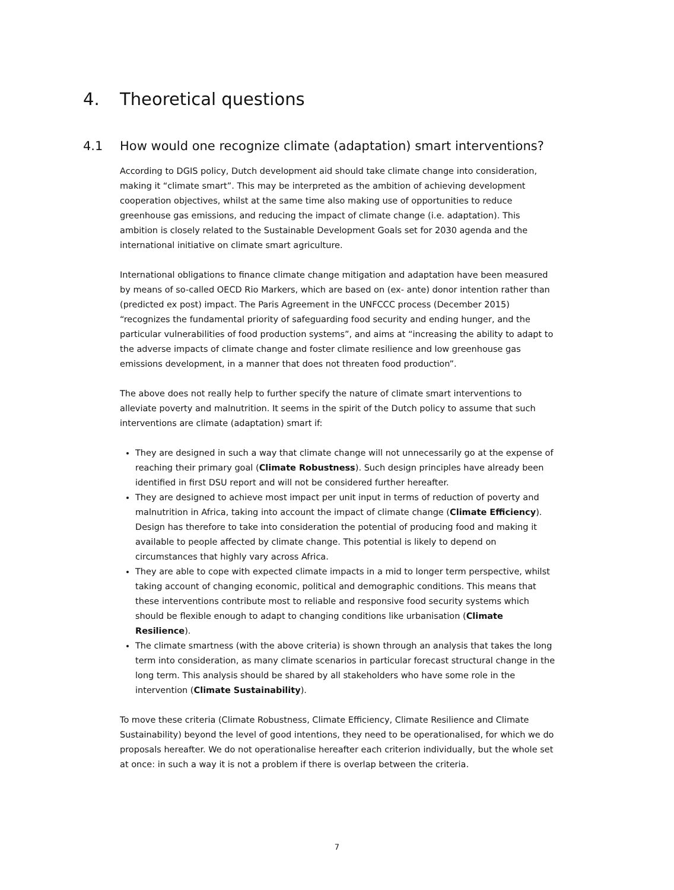4. Theoretical questions
4.1 How would one recognize climate (adaptation) smart interventions?
According to DGIS policy, Dutch development aid should take climate change into consideration, making it “climate smart”. This may be interpreted as the ambition of achieving development cooperation objectives, whilst at the same time also making use of opportunities to reduce greenhouse gas emissions, and reducing the impact of climate change (i.e. adaptation). This ambition is closely related to the Sustainable Development Goals set for 2030 agenda and the international initiative on climate smart agriculture.
International obligations to finance climate change mitigation and adaptation have been measured by means of so-called OECD Rio Markers, which are based on (ex- ante) donor intention rather than (predicted ex post) impact. The Paris Agreement in the UNFCCC process (December 2015) “recognizes the fundamental priority of safeguarding food security and ending hunger, and the particular vulnerabilities of food production systems”, and aims at “increasing the ability to adapt to the adverse impacts of climate change and foster climate resilience and low greenhouse gas emissions development, in a manner that does not threaten food production”.
The above does not really help to further specify the nature of climate smart interventions to alleviate poverty and malnutrition. It seems in the spirit of the Dutch policy to assume that such interventions are climate (adaptation) smart if:
They are designed in such a way that climate change will not unnecessarily go at the expense of reaching their primary goal (Climate Robustness). Such design principles have already been identified in first DSU report and will not be considered further hereafter.
They are designed to achieve most impact per unit input in terms of reduction of poverty and malnutrition in Africa, taking into account the impact of climate change (Climate Efficiency). Design has therefore to take into consideration the potential of producing food and making it available to people affected by climate change. This potential is likely to depend on circumstances that highly vary across Africa.
They are able to cope with expected climate impacts in a mid to longer term perspective, whilst taking account of changing economic, political and demographic conditions. This means that these interventions contribute most to reliable and responsive food security systems which should be flexible enough to adapt to changing conditions like urbanisation (Climate Resilience).
The climate smartness (with the above criteria) is shown through an analysis that takes the long term into consideration, as many climate scenarios in particular forecast structural change in the long term. This analysis should be shared by all stakeholders who have some role in the intervention (Climate Sustainability).
To move these criteria (Climate Robustness, Climate Efficiency, Climate Resilience and Climate Sustainability) beyond the level of good intentions, they need to be operationalised, for which we do proposals hereafter. We do not operationalise hereafter each criterion individually, but the whole set at once: in such a way it is not a problem if there is overlap between the criteria.
7